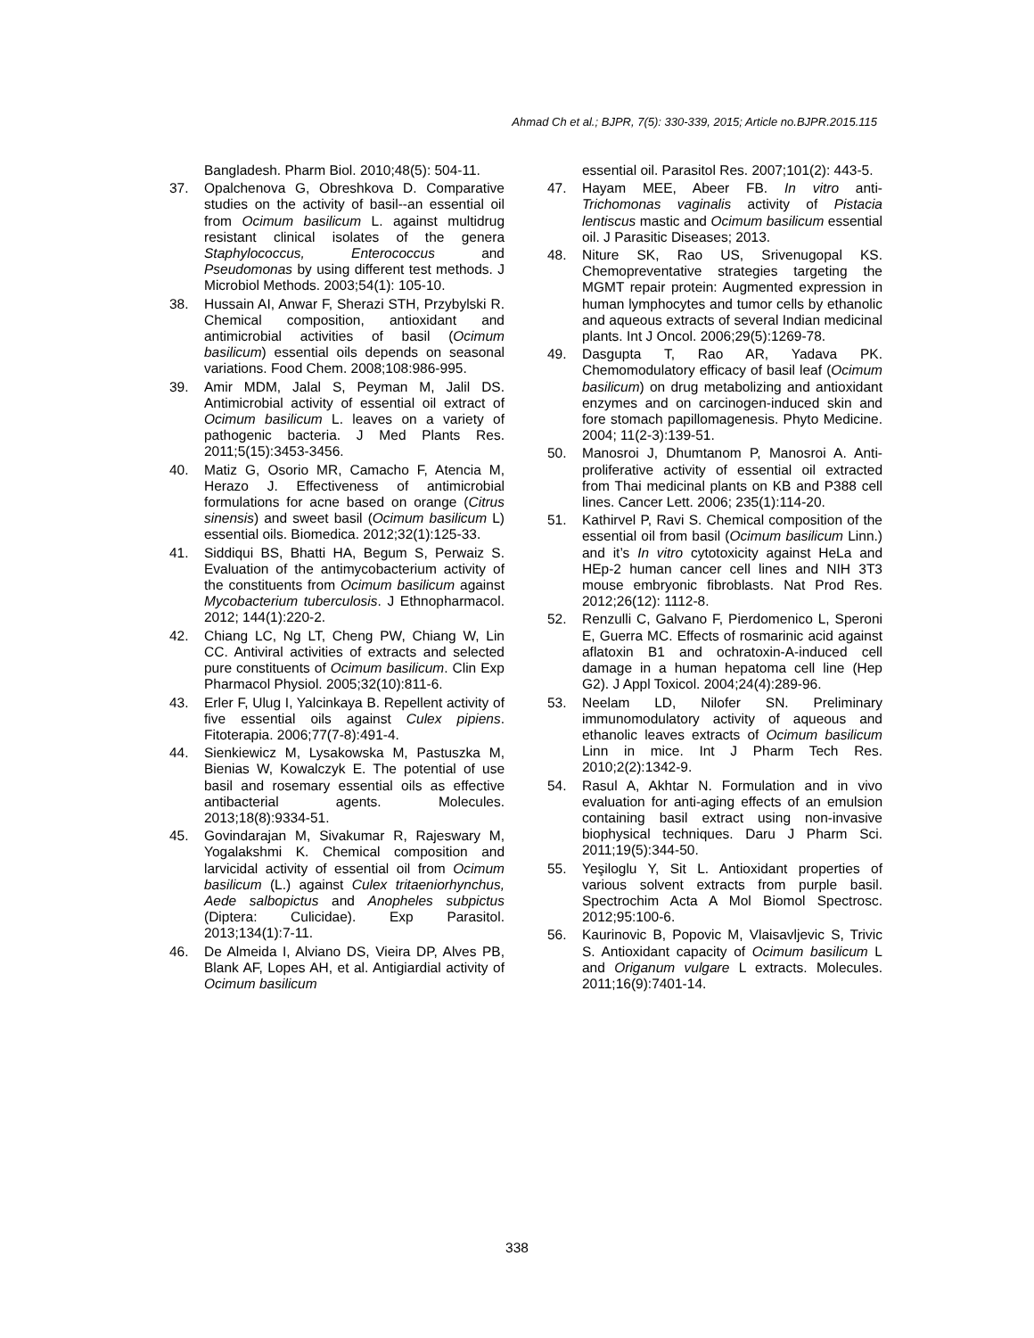Ahmad Ch et al.; BJPR, 7(5): 330-339, 2015; Article no.BJPR.2015.115
Bangladesh. Pharm Biol. 2010;48(5): 504-11.
37. Opalchenova G, Obreshkova D. Comparative studies on the activity of basil--an essential oil from Ocimum basilicum L. against multidrug resistant clinical isolates of the genera Staphylococcus, Enterococcus and Pseudomonas by using different test methods. J Microbiol Methods. 2003;54(1): 105-10.
38. Hussain AI, Anwar F, Sherazi STH, Przybylski R. Chemical composition, antioxidant and antimicrobial activities of basil (Ocimum basilicum) essential oils depends on seasonal variations. Food Chem. 2008;108:986-995.
39. Amir MDM, Jalal S, Peyman M, Jalil DS. Antimicrobial activity of essential oil extract of Ocimum basilicum L. leaves on a variety of pathogenic bacteria. J Med Plants Res. 2011;5(15):3453-3456.
40. Matiz G, Osorio MR, Camacho F, Atencia M, Herazo J. Effectiveness of antimicrobial formulations for acne based on orange (Citrus sinensis) and sweet basil (Ocimum basilicum L) essential oils. Biomedica. 2012;32(1):125-33.
41. Siddiqui BS, Bhatti HA, Begum S, Perwaiz S. Evaluation of the antimycobacterium activity of the constituents from Ocimum basilicum against Mycobacterium tuberculosis. J Ethnopharmacol. 2012; 144(1):220-2.
42. Chiang LC, Ng LT, Cheng PW, Chiang W, Lin CC. Antiviral activities of extracts and selected pure constituents of Ocimum basilicum. Clin Exp Pharmacol Physiol. 2005;32(10):811-6.
43. Erler F, Ulug I, Yalcinkaya B. Repellent activity of five essential oils against Culex pipiens. Fitoterapia. 2006;77(7-8):491-4.
44. Sienkiewicz M, Lysakowska M, Pastuszka M, Bienias W, Kowalczyk E. The potential of use basil and rosemary essential oils as effective antibacterial agents. Molecules. 2013;18(8):9334-51.
45. Govindarajan M, Sivakumar R, Rajeswary M, Yogalakshmi K. Chemical composition and larvicidal activity of essential oil from Ocimum basilicum (L.) against Culex tritaeniorhynchus, Aede salbopictus and Anopheles subpictus (Diptera: Culicidae). Exp Parasitol. 2013;134(1):7-11.
46. De Almeida I, Alviano DS, Vieira DP, Alves PB, Blank AF, Lopes AH, et al. Antigiardial activity of Ocimum basilicum
essential oil. Parasitol Res. 2007;101(2): 443-5.
47. Hayam MEE, Abeer FB. In vitro anti-Trichomonas vaginalis activity of Pistacia lentiscus mastic and Ocimum basilicum essential oil. J Parasitic Diseases; 2013.
48. Niture SK, Rao US, Srivenugopal KS. Chemopreventative strategies targeting the MGMT repair protein: Augmented expression in human lymphocytes and tumor cells by ethanolic and aqueous extracts of several Indian medicinal plants. Int J Oncol. 2006;29(5):1269-78.
49. Dasgupta T, Rao AR, Yadava PK. Chemomodulatory efficacy of basil leaf (Ocimum basilicum) on drug metabolizing and antioxidant enzymes and on carcinogen-induced skin and fore stomach papillomagenesis. Phyto Medicine. 2004; 11(2-3):139-51.
50. Manosroi J, Dhumtanom P, Manosroi A. Anti-proliferative activity of essential oil extracted from Thai medicinal plants on KB and P388 cell lines. Cancer Lett. 2006; 235(1):114-20.
51. Kathirvel P, Ravi S. Chemical composition of the essential oil from basil (Ocimum basilicum Linn.) and it’s In vitro cytotoxicity against HeLa and HEp-2 human cancer cell lines and NIH 3T3 mouse embryonic fibroblasts. Nat Prod Res. 2012;26(12): 1112-8.
52. Renzulli C, Galvano F, Pierdomenico L, Speroni E, Guerra MC. Effects of rosmarinic acid against aflatoxin B1 and ochratoxin-A-induced cell damage in a human hepatoma cell line (Hep G2). J Appl Toxicol. 2004;24(4):289-96.
53. Neelam LD, Nilofer SN. Preliminary immunomodulatory activity of aqueous and ethanolic leaves extracts of Ocimum basilicum Linn in mice. Int J Pharm Tech Res. 2010;2(2):1342-9.
54. Rasul A, Akhtar N. Formulation and in vivo evaluation for anti-aging effects of an emulsion containing basil extract using non-invasive biophysical techniques. Daru J Pharm Sci. 2011;19(5):344-50.
55. Yeşiloglu Y, Sit L. Antioxidant properties of various solvent extracts from purple basil. Spectrochim Acta A Mol Biomol Spectrosc. 2012;95:100-6.
56. Kaurinovic B, Popovic M, Vlaisavljevic S, Trivic S. Antioxidant capacity of Ocimum basilicum L and Origanum vulgare L extracts. Molecules. 2011;16(9):7401-14.
338